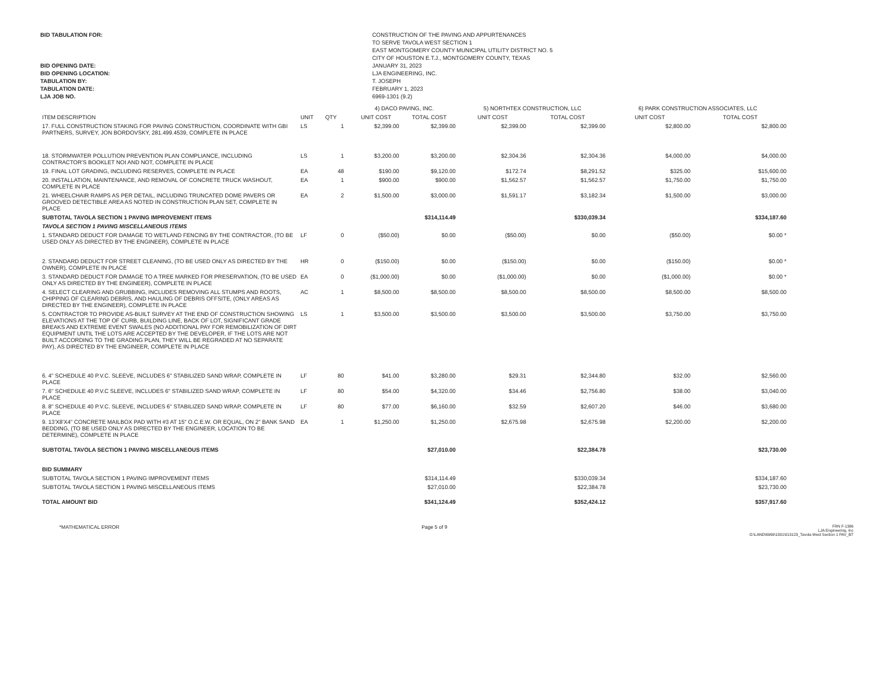BID TABULATION FOR:
BID OPENING DATE:
BID OPENING LOCATION:
TABULATION BY:
TABULATION DATE:
LJA JOB NO.
CONSTRUCTION OF THE PAVING AND APPURTENANCES
TO SERVE TAVOLA WEST SECTION 1
EAST MONTGOMERY COUNTY MUNICIPAL UTILITY DISTRICT NO. 5
CITY OF HOUSTON E.T.J., MONTGOMERY COUNTY, TEXAS
JANUARY 31, 2023
LJA ENGINEERING, INC.
T. JOSEPH
FEBRUARY 1, 2023
6969-1301 (9.2)
| | | | | 4) DACO PAVING, INC. | | 5) NORTHTEX CONSTRUCTION, LLC | | 6) PARK CONSTRUCTION ASSOCIATES, LLC | |
| --- | --- | --- | --- | --- | --- | --- | --- | --- | --- |
| ITEM DESCRIPTION | UNIT | QTY | | UNIT COST | TOTAL COST | UNIT COST | TOTAL COST | UNIT COST | TOTAL COST |
| 17. FULL CONSTRUCTION STAKING FOR PAVING CONSTRUCTION, COORDINATE WITH GBI PARTNERS, SURVEY, JON BORDOVSKY, 281.499.4539, COMPLETE IN PLACE | LS | 1 | | $2,399.00 | $2,399.00 | $2,399.00 | $2,399.00 | $2,800.00 | $2,800.00 |
| 18. STORMWATER POLLUTION PREVENTION PLAN COMPLIANCE, INCLUDING CONTRACTOR'S BOOKLET NOI AND NOT, COMPLETE IN PLACE | LS | 1 | | $3,200.00 | $3,200.00 | $2,304.36 | $2,304.36 | $4,000.00 | $4,000.00 |
| 19. FINAL LOT GRADING, INCLUDING RESERVES, COMPLETE IN PLACE | EA | 48 | | $190.00 | $9,120.00 | $172.74 | $8,291.52 | $325.00 | $15,600.00 |
| 20. INSTALLATION, MAINTENANCE, AND REMOVAL OF CONCRETE TRUCK WASHOUT, COMPLETE IN PLACE | EA | 1 | | $900.00 | $900.00 | $1,562.57 | $1,562.57 | $1,750.00 | $1,750.00 |
| 21. WHEELCHAIR RAMPS AS PER DETAIL, INCLUDING TRUNCATED DOME PAVERS OR GROOVED DETECTIBLE AREA AS NOTED IN CONSTRUCTION PLAN SET, COMPLETE IN PLACE | EA | 2 | | $1,500.00 | $3,000.00 | $1,591.17 | $3,182.34 | $1,500.00 | $3,000.00 |
| SUBTOTAL TAVOLA SECTION 1 PAVING IMPROVEMENT ITEMS | | | | | $314,114.49 | | $330,039.34 | | $334,187.60 |
| TAVOLA SECTION 1 PAVING MISCELLANEOUS ITEMS | | | | | | | | | |
| 1. STANDARD DEDUCT FOR DAMAGE TO WETLAND FENCING BY THE CONTRACTOR, (TO BE USED ONLY AS DIRECTED BY THE ENGINEER), COMPLETE IN PLACE | LF | 0 | | ($50.00) | $0.00 | ($50.00) | $0.00 | ($50.00) | $0.00 * |
| 2. STANDARD DEDUCT FOR STREET CLEANING, (TO BE USED ONLY AS DIRECTED BY THE OWNER), COMPLETE IN PLACE | HR | 0 | | ($150.00) | $0.00 | ($150.00) | $0.00 | ($150.00) | $0.00 * |
| 3. STANDARD DEDUCT FOR DAMAGE TO A TREE MARKED FOR PRESERVATION, (TO BE USED ONLY AS DIRECTED BY THE ENGINEER), COMPLETE IN PLACE | EA | 0 | | ($1,000.00) | $0.00 | ($1,000.00) | $0.00 | ($1,000.00) | $0.00 * |
| 4. SELECT CLEARING AND GRUBBING, INCLUDES REMOVING ALL STUMPS AND ROOTS, CHIPPING OF CLEARING DEBRIS, AND HAULING OF DEBRIS OFFSITE, (ONLY AREAS AS DIRECTED BY THE ENGINEER), COMPLETE IN PLACE | AC | 1 | | $8,500.00 | $8,500.00 | $8,500.00 | $8,500.00 | $8,500.00 | $8,500.00 |
| 5. CONTRACTOR TO PROVIDE AS-BUILT SURVEY AT THE END OF CONSTRUCTION SHOWING ELEVATIONS AT THE TOP OF CURB, BUILDING LINE, BACK OF LOT, SIGNIFICANT GRADE BREAKS AND EXTREME EVENT SWALES (NO ADDITIONAL PAY FOR REMOBILIZATION OF DIRT EQUIPMENT UNTIL THE LOTS ARE ACCEPTED BY THE DEVELOPER, IF THE LOTS ARE NOT BUILT ACCORDING TO THE GRADING PLAN, THEY WILL BE REGRADED AT NO SEPARATE PAY), AS DIRECTED BY THE ENGINEER, COMPLETE IN PLACE | LS | 1 | | $3,500.00 | $3,500.00 | $3,500.00 | $3,500.00 | $3,750.00 | $3,750.00 |
| 6. 4" SCHEDULE 40 P.V.C. SLEEVE, INCLUDES 6" STABILIZED SAND WRAP, COMPLETE IN PLACE | LF | 80 | | $41.00 | $3,280.00 | $29.31 | $2,344.80 | $32.00 | $2,560.00 |
| 7. 6" SCHEDULE 40 P.V.C SLEEVE, INCLUDES 6" STABILIZED SAND WRAP, COMPLETE IN PLACE | LF | 80 | | $54.00 | $4,320.00 | $34.46 | $2,756.80 | $38.00 | $3,040.00 |
| 8. 8" SCHEDULE 40 P.V.C. SLEEVE, INCLUDES 6" STABILIZED SAND WRAP, COMPLETE IN PLACE | LF | 80 | | $77.00 | $6,160.00 | $32.59 | $2,607.20 | $46.00 | $3,680.00 |
| 9. 13'X8'X4" CONCRETE MAILBOX PAD WITH #3 AT 15" O.C.E.W. OR EQUAL, ON 2" BANK SAND BEDDING, (TO BE USED ONLY AS DIRECTED BY THE ENGINEER, LOCATION TO BE DETERMINE), COMPLETE IN PLACE | EA | 1 | | $1,250.00 | $1,250.00 | $2,675.98 | $2,675.98 | $2,200.00 | $2,200.00 |
| SUBTOTAL TAVOLA SECTION 1 PAVING MISCELLANEOUS ITEMS | | | | | $27,010.00 | | $22,384.78 | | $23,730.00 |
| BID SUMMARY | | | | | | | | | |
| SUBTOTAL TAVOLA SECTION 1 PAVING IMPROVEMENT ITEMS | | | | | $314,114.49 | | $330,039.34 | | $334,187.60 |
| SUBTOTAL TAVOLA SECTION 1 PAVING MISCELLANEOUS ITEMS | | | | | $27,010.00 | | $22,384.78 | | $23,730.00 |
| TOTAL AMOUNT BID | | | | | $341,124.49 | | $352,424.12 | | $357,917.60 |
*MATHEMATICAL ERROR Page 5 of 9
FRN F-1386
LJA Engineering, Inc
O:\LAND\6969\1301\013123_Tavola West Section 1 PAV_BT